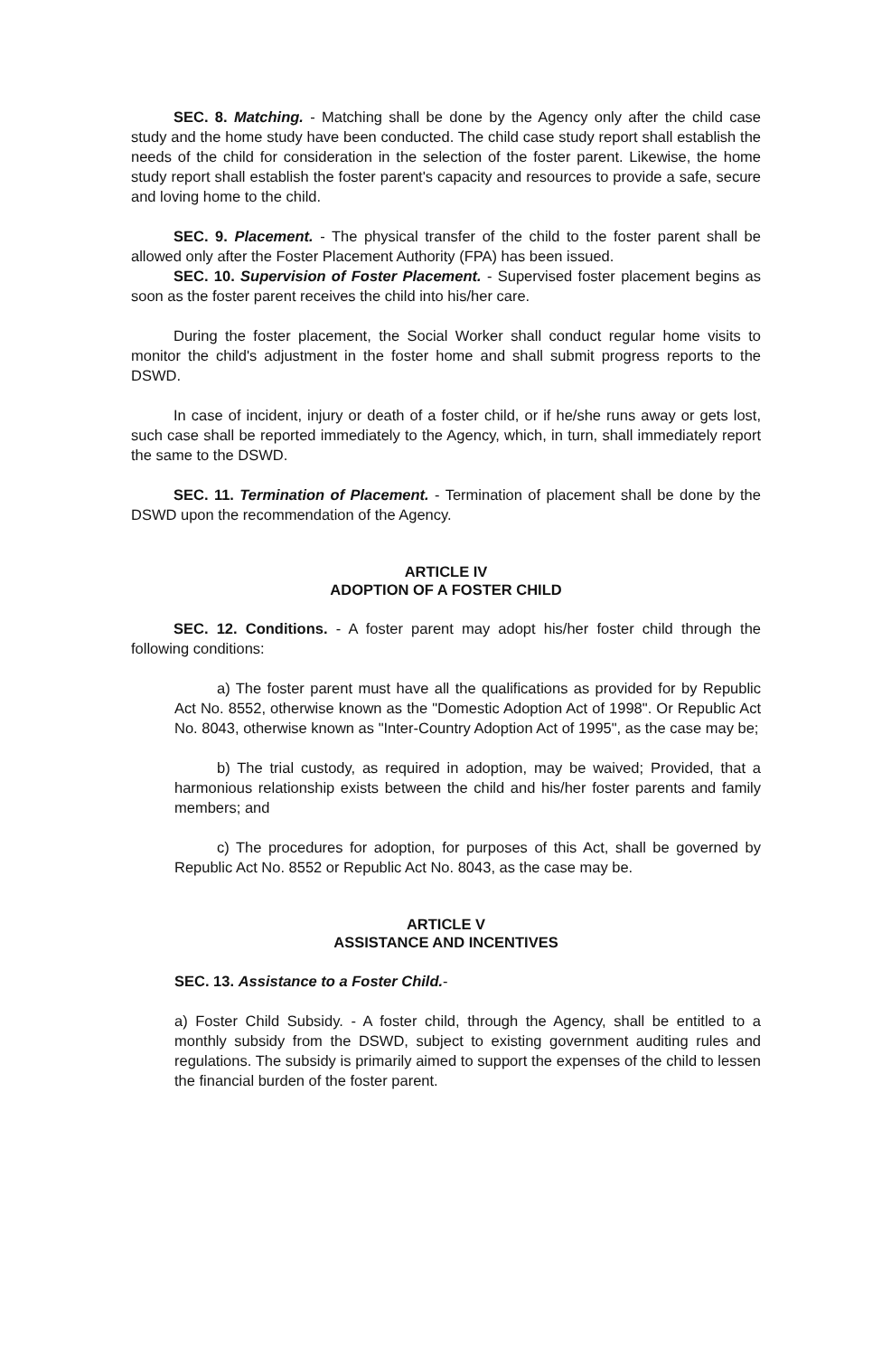SEC. 8. Matching. - Matching shall be done by the Agency only after the child case study and the home study have been conducted. The child case study report shall establish the needs of the child for consideration in the selection of the foster parent. Likewise, the home study report shall establish the foster parent's capacity and resources to provide a safe, secure and loving home to the child.
SEC. 9. Placement. - The physical transfer of the child to the foster parent shall be allowed only after the Foster Placement Authority (FPA) has been issued.
SEC. 10. Supervision of Foster Placement. - Supervised foster placement begins as soon as the foster parent receives the child into his/her care.
During the foster placement, the Social Worker shall conduct regular home visits to monitor the child's adjustment in the foster home and shall submit progress reports to the DSWD.
In case of incident, injury or death of a foster child, or if he/she runs away or gets lost, such case shall be reported immediately to the Agency, which, in turn, shall immediately report the same to the DSWD.
SEC. 11. Termination of Placement. - Termination of placement shall be done by the DSWD upon the recommendation of the Agency.
ARTICLE IV
ADOPTION OF A FOSTER CHILD
SEC. 12. Conditions. - A foster parent may adopt his/her foster child through the following conditions:
a) The foster parent must have all the qualifications as provided for by Republic Act No. 8552, otherwise known as the "Domestic Adoption Act of 1998". Or Republic Act No. 8043, otherwise known as "Inter-Country Adoption Act of 1995", as the case may be;
b) The trial custody, as required in adoption, may be waived; Provided, that a harmonious relationship exists between the child and his/her foster parents and family members; and
c) The procedures for adoption, for purposes of this Act, shall be governed by Republic Act No. 8552 or Republic Act No. 8043, as the case may be.
ARTICLE V
ASSISTANCE AND INCENTIVES
SEC. 13. Assistance to a Foster Child.-
a) Foster Child Subsidy. - A foster child, through the Agency, shall be entitled to a monthly subsidy from the DSWD, subject to existing government auditing rules and regulations. The subsidy is primarily aimed to support the expenses of the child to lessen the financial burden of the foster parent.